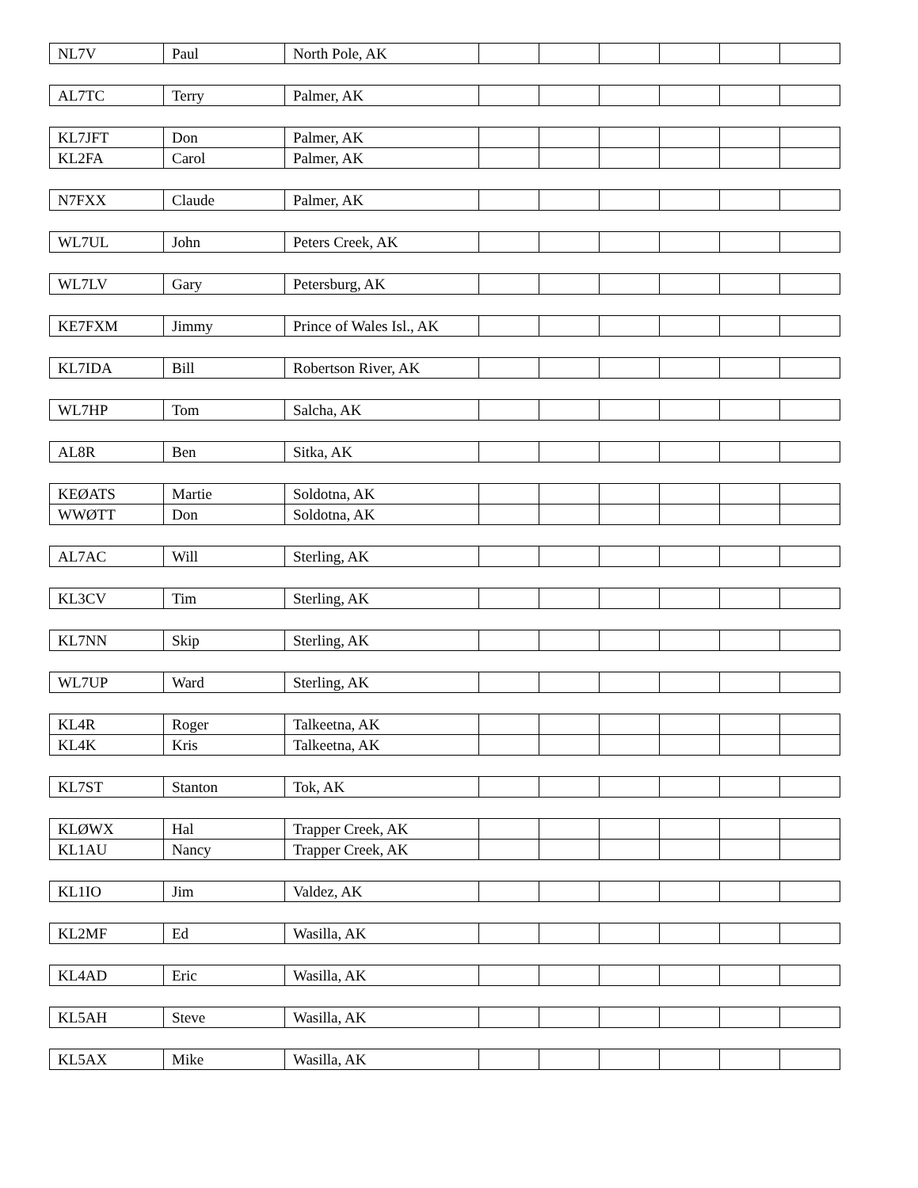| NL7V | Paul | North Pole, AK | | | | | | |
| AL7TC | Terry | Palmer, AK | | | | | | |
| KL7JFT | Don | Palmer, AK | | | | | | |
| KL2FA | Carol | Palmer, AK | | | | | | |
| N7FXX | Claude | Palmer, AK | | | | | | |
| WL7UL | John | Peters Creek, AK | | | | | | |
| WL7LV | Gary | Petersburg, AK | | | | | | |
| KE7FXM | Jimmy | Prince of Wales Isl., AK | | | | | | |
| KL7IDA | Bill | Robertson River, AK | | | | | | |
| WL7HP | Tom | Salcha, AK | | | | | | |
| AL8R | Ben | Sitka, AK | | | | | | |
| KEØATS | Martie | Soldotna, AK | | | | | | |
| WWØTT | Don | Soldotna, AK | | | | | | |
| AL7AC | Will | Sterling, AK | | | | | | |
| KL3CV | Tim | Sterling, AK | | | | | | |
| KL7NN | Skip | Sterling, AK | | | | | | |
| WL7UP | Ward | Sterling, AK | | | | | | |
| KL4R | Roger | Talkeetna, AK | | | | | | |
| KL4K | Kris | Talkeetna, AK | | | | | | |
| KL7ST | Stanton | Tok, AK | | | | | | |
| KLØWX | Hal | Trapper Creek, AK | | | | | | |
| KL1AU | Nancy | Trapper Creek, AK | | | | | | |
| KL1IO | Jim | Valdez, AK | | | | | | |
| KL2MF | Ed | Wasilla, AK | | | | | | |
| KL4AD | Eric | Wasilla, AK | | | | | | |
| KL5AH | Steve | Wasilla, AK | | | | | | |
| KL5AX | Mike | Wasilla, AK | | | | | | |